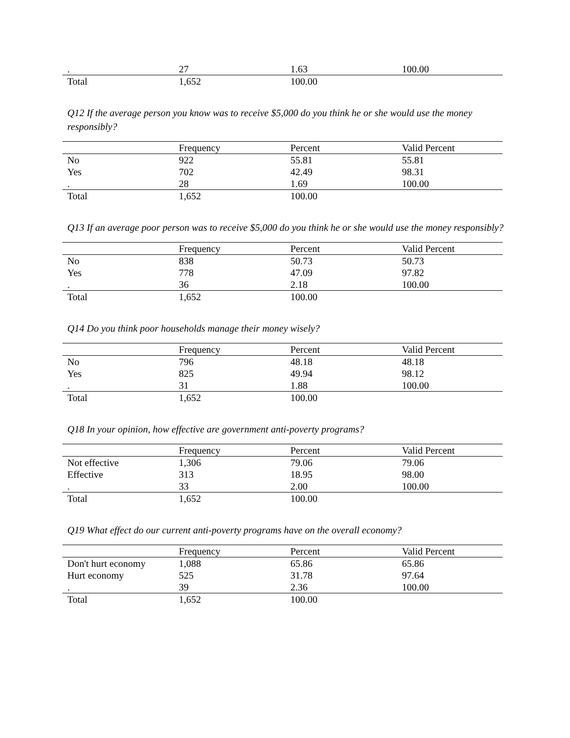| . | 27 | 1.63 | 100.00 |
| Total | 1,652 | 100.00 | |
Q12 If the average person you know was to receive $5,000 do you think he or she would use the money responsibly?
| | Frequency | Percent | Valid Percent |
| --- | --- | --- | --- |
| No | 922 | 55.81 | 55.81 |
| Yes | 702 | 42.49 | 98.31 |
| . | 28 | 1.69 | 100.00 |
| Total | 1,652 | 100.00 | |
Q13 If an average poor person was to receive $5,000 do you think he or she would use the money responsibly?
| | Frequency | Percent | Valid Percent |
| --- | --- | --- | --- |
| No | 838 | 50.73 | 50.73 |
| Yes | 778 | 47.09 | 97.82 |
| . | 36 | 2.18 | 100.00 |
| Total | 1,652 | 100.00 | |
Q14 Do you think poor households manage their money wisely?
| | Frequency | Percent | Valid Percent |
| --- | --- | --- | --- |
| No | 796 | 48.18 | 48.18 |
| Yes | 825 | 49.94 | 98.12 |
| . | 31 | 1.88 | 100.00 |
| Total | 1,652 | 100.00 | |
Q18 In your opinion, how effective are government anti-poverty programs?
| | Frequency | Percent | Valid Percent |
| --- | --- | --- | --- |
| Not effective | 1,306 | 79.06 | 79.06 |
| Effective | 313 | 18.95 | 98.00 |
| . | 33 | 2.00 | 100.00 |
| Total | 1,652 | 100.00 | |
Q19 What effect do our current anti-poverty programs have on the overall economy?
| | Frequency | Percent | Valid Percent |
| --- | --- | --- | --- |
| Don't hurt economy | 1,088 | 65.86 | 65.86 |
| Hurt economy | 525 | 31.78 | 97.64 |
| . | 39 | 2.36 | 100.00 |
| Total | 1,652 | 100.00 | |